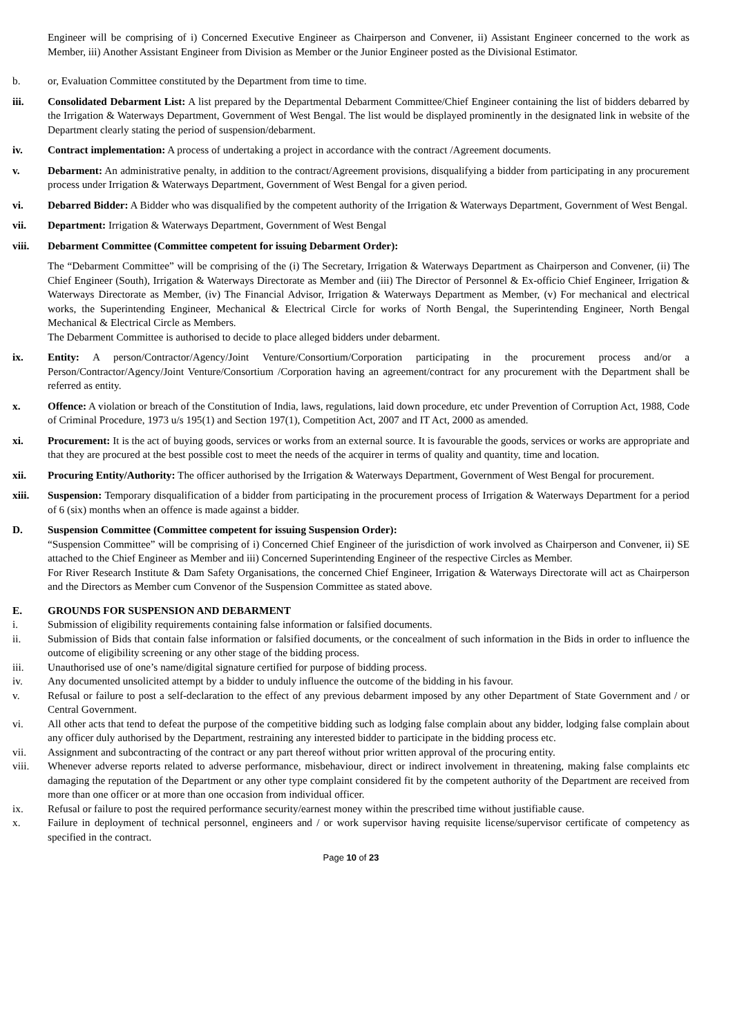Engineer will be comprising of i) Concerned Executive Engineer as Chairperson and Convener, ii) Assistant Engineer concerned to the work as Member, iii) Another Assistant Engineer from Division as Member or the Junior Engineer posted as the Divisional Estimator.
b. or, Evaluation Committee constituted by the Department from time to time.
iii. Consolidated Debarment List: A list prepared by the Departmental Debarment Committee/Chief Engineer containing the list of bidders debarred by the Irrigation & Waterways Department, Government of West Bengal. The list would be displayed prominently in the designated link in website of the Department clearly stating the period of suspension/debarment.
iv. Contract implementation: A process of undertaking a project in accordance with the contract /Agreement documents.
v. Debarment: An administrative penalty, in addition to the contract/Agreement provisions, disqualifying a bidder from participating in any procurement process under Irrigation & Waterways Department, Government of West Bengal for a given period.
vi. Debarred Bidder: A Bidder who was disqualified by the competent authority of the Irrigation & Waterways Department, Government of West Bengal.
vii. Department: Irrigation & Waterways Department, Government of West Bengal
viii. Debarment Committee (Committee competent for issuing Debarment Order):
The “Debarment Committee” will be comprising of the (i) The Secretary, Irrigation & Waterways Department as Chairperson and Convener, (ii) The Chief Engineer (South), Irrigation & Waterways Directorate as Member and (iii) The Director of Personnel & Ex-officio Chief Engineer, Irrigation & Waterways Directorate as Member, (iv) The Financial Advisor, Irrigation & Waterways Department as Member, (v) For mechanical and electrical works, the Superintending Engineer, Mechanical & Electrical Circle for works of North Bengal, the Superintending Engineer, North Bengal Mechanical & Electrical Circle as Members.
The Debarment Committee is authorised to decide to place alleged bidders under debarment.
ix. Entity: A person/Contractor/Agency/Joint Venture/Consortium/Corporation participating in the procurement process and/or a Person/Contractor/Agency/Joint Venture/Consortium /Corporation having an agreement/contract for any procurement with the Department shall be referred as entity.
x. Offence: A violation or breach of the Constitution of India, laws, regulations, laid down procedure, etc under Prevention of Corruption Act, 1988, Code of Criminal Procedure, 1973 u/s 195(1) and Section 197(1), Competition Act, 2007 and IT Act, 2000 as amended.
xi. Procurement: It is the act of buying goods, services or works from an external source. It is favourable the goods, services or works are appropriate and that they are procured at the best possible cost to meet the needs of the acquirer in terms of quality and quantity, time and location.
xii. Procuring Entity/Authority: The officer authorised by the Irrigation & Waterways Department, Government of West Bengal for procurement.
xiii. Suspension: Temporary disqualification of a bidder from participating in the procurement process of Irrigation & Waterways Department for a period of 6 (six) months when an offence is made against a bidder.
D. Suspension Committee (Committee competent for issuing Suspension Order):
“Suspension Committee” will be comprising of i) Concerned Chief Engineer of the jurisdiction of work involved as Chairperson and Convener, ii) SE attached to the Chief Engineer as Member and iii) Concerned Superintending Engineer of the respective Circles as Member.
For River Research Institute & Dam Safety Organisations, the concerned Chief Engineer, Irrigation & Waterways Directorate will act as Chairperson and the Directors as Member cum Convenor of the Suspension Committee as stated above.
E. GROUNDS FOR SUSPENSION AND DEBARMENT
i. Submission of eligibility requirements containing false information or falsified documents.
ii. Submission of Bids that contain false information or falsified documents, or the concealment of such information in the Bids in order to influence the outcome of eligibility screening or any other stage of the bidding process.
iii. Unauthorised use of one’s name/digital signature certified for purpose of bidding process.
iv. Any documented unsolicited attempt by a bidder to unduly influence the outcome of the bidding in his favour.
v. Refusal or failure to post a self-declaration to the effect of any previous debarment imposed by any other Department of State Government and / or Central Government.
vi. All other acts that tend to defeat the purpose of the competitive bidding such as lodging false complain about any bidder, lodging false complain about any officer duly authorised by the Department, restraining any interested bidder to participate in the bidding process etc.
vii. Assignment and subcontracting of the contract or any part thereof without prior written approval of the procuring entity.
viii. Whenever adverse reports related to adverse performance, misbehaviour, direct or indirect involvement in threatening, making false complaints etc damaging the reputation of the Department or any other type complaint considered fit by the competent authority of the Department are received from more than one officer or at more than one occasion from individual officer.
ix. Refusal or failure to post the required performance security/earnest money within the prescribed time without justifiable cause.
x. Failure in deployment of technical personnel, engineers and / or work supervisor having requisite license/supervisor certificate of competency as specified in the contract.
Page 10 of 23